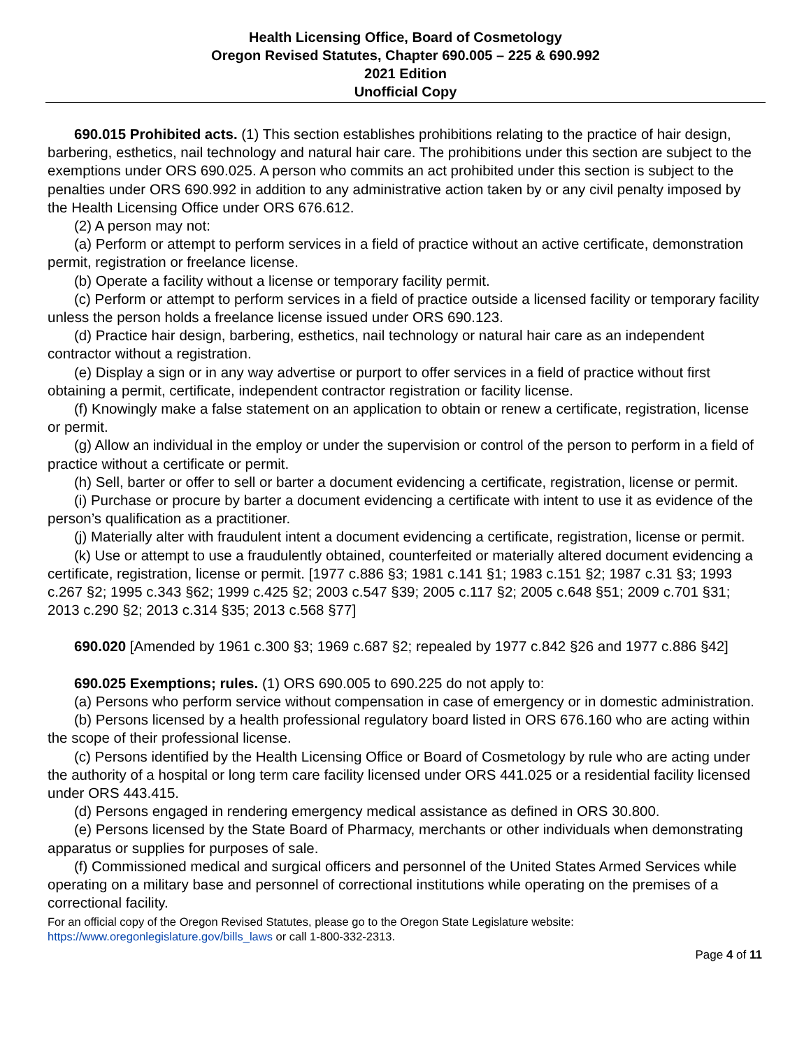Health Licensing Office, Board of Cosmetology
Oregon Revised Statutes, Chapter 690.005 – 225 & 690.992
2021 Edition
Unofficial Copy
690.015 Prohibited acts. (1) This section establishes prohibitions relating to the practice of hair design, barbering, esthetics, nail technology and natural hair care. The prohibitions under this section are subject to the exemptions under ORS 690.025. A person who commits an act prohibited under this section is subject to the penalties under ORS 690.992 in addition to any administrative action taken by or any civil penalty imposed by the Health Licensing Office under ORS 676.612.
(2) A person may not:
(a) Perform or attempt to perform services in a field of practice without an active certificate, demonstration permit, registration or freelance license.
(b) Operate a facility without a license or temporary facility permit.
(c) Perform or attempt to perform services in a field of practice outside a licensed facility or temporary facility unless the person holds a freelance license issued under ORS 690.123.
(d) Practice hair design, barbering, esthetics, nail technology or natural hair care as an independent contractor without a registration.
(e) Display a sign or in any way advertise or purport to offer services in a field of practice without first obtaining a permit, certificate, independent contractor registration or facility license.
(f) Knowingly make a false statement on an application to obtain or renew a certificate, registration, license or permit.
(g) Allow an individual in the employ or under the supervision or control of the person to perform in a field of practice without a certificate or permit.
(h) Sell, barter or offer to sell or barter a document evidencing a certificate, registration, license or permit.
(i) Purchase or procure by barter a document evidencing a certificate with intent to use it as evidence of the person’s qualification as a practitioner.
(j) Materially alter with fraudulent intent a document evidencing a certificate, registration, license or permit.
(k) Use or attempt to use a fraudulently obtained, counterfeited or materially altered document evidencing a certificate, registration, license or permit. [1977 c.886 §3; 1981 c.141 §1; 1983 c.151 §2; 1987 c.31 §3; 1993 c.267 §2; 1995 c.343 §62; 1999 c.425 §2; 2003 c.547 §39; 2005 c.117 §2; 2005 c.648 §51; 2009 c.701 §31; 2013 c.290 §2; 2013 c.314 §35; 2013 c.568 §77]
690.020 [Amended by 1961 c.300 §3; 1969 c.687 §2; repealed by 1977 c.842 §26 and 1977 c.886 §42]
690.025 Exemptions; rules. (1) ORS 690.005 to 690.225 do not apply to:
(a) Persons who perform service without compensation in case of emergency or in domestic administration.
(b) Persons licensed by a health professional regulatory board listed in ORS 676.160 who are acting within the scope of their professional license.
(c) Persons identified by the Health Licensing Office or Board of Cosmetology by rule who are acting under the authority of a hospital or long term care facility licensed under ORS 441.025 or a residential facility licensed under ORS 443.415.
(d) Persons engaged in rendering emergency medical assistance as defined in ORS 30.800.
(e) Persons licensed by the State Board of Pharmacy, merchants or other individuals when demonstrating apparatus or supplies for purposes of sale.
(f) Commissioned medical and surgical officers and personnel of the United States Armed Services while operating on a military base and personnel of correctional institutions while operating on the premises of a correctional facility.
For an official copy of the Oregon Revised Statutes, please go to the Oregon State Legislature website:
https://www.oregonlegislature.gov/bills_laws or call 1-800-332-2313.
Page 4 of 11